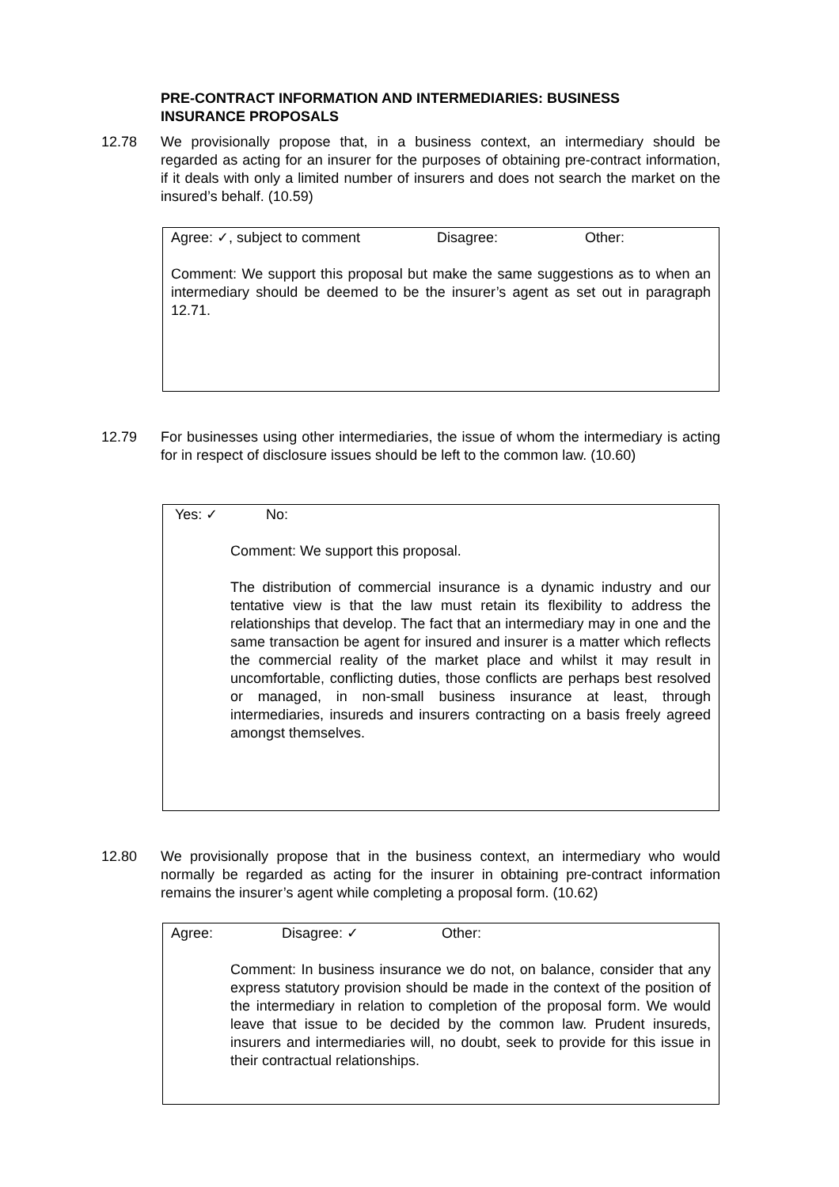PRE-CONTRACT INFORMATION AND INTERMEDIARIES: BUSINESS INSURANCE PROPOSALS
12.78 We provisionally propose that, in a business context, an intermediary should be regarded as acting for an insurer for the purposes of obtaining pre-contract information, if it deals with only a limited number of insurers and does not search the market on the insured’s behalf. (10.59)
Agree: ✓, subject to comment Disagree: Other:
Comment: We support this proposal but make the same suggestions as to when an intermediary should be deemed to be the insurer’s agent as set out in paragraph 12.71.
12.79 For businesses using other intermediaries, the issue of whom the intermediary is acting for in respect of disclosure issues should be left to the common law. (10.60)
Yes: ✓ No:
Comment: We support this proposal.
The distribution of commercial insurance is a dynamic industry and our tentative view is that the law must retain its flexibility to address the relationships that develop. The fact that an intermediary may in one and the same transaction be agent for insured and insurer is a matter which reflects the commercial reality of the market place and whilst it may result in uncomfortable, conflicting duties, those conflicts are perhaps best resolved or managed, in non-small business insurance at least, through intermediaries, insureds and insurers contracting on a basis freely agreed amongst themselves.
12.80 We provisionally propose that in the business context, an intermediary who would normally be regarded as acting for the insurer in obtaining pre-contract information remains the insurer’s agent while completing a proposal form. (10.62)
Agree: Disagree: ✓ Other:
Comment: In business insurance we do not, on balance, consider that any express statutory provision should be made in the context of the position of the intermediary in relation to completion of the proposal form. We would leave that issue to be decided by the common law. Prudent insureds, insurers and intermediaries will, no doubt, seek to provide for this issue in their contractual relationships.